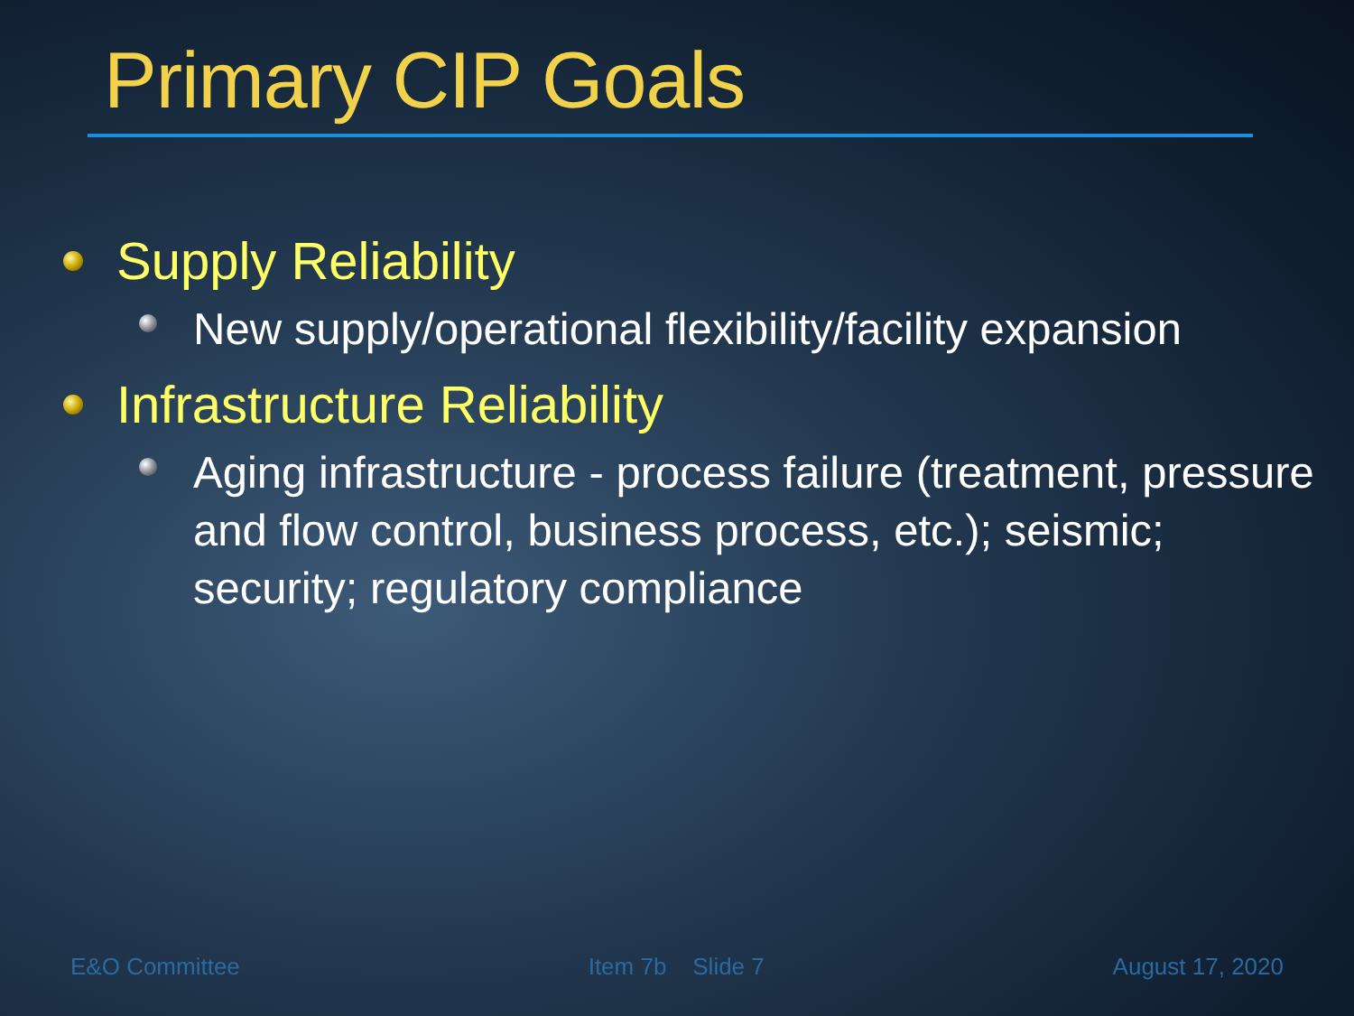Primary CIP Goals
Supply Reliability
New supply/operational flexibility/facility expansion
Infrastructure Reliability
Aging infrastructure - process failure (treatment, pressure and flow control, business process, etc.); seismic; security; regulatory compliance
E&O Committee Item 7b Slide 7 August 17, 2020